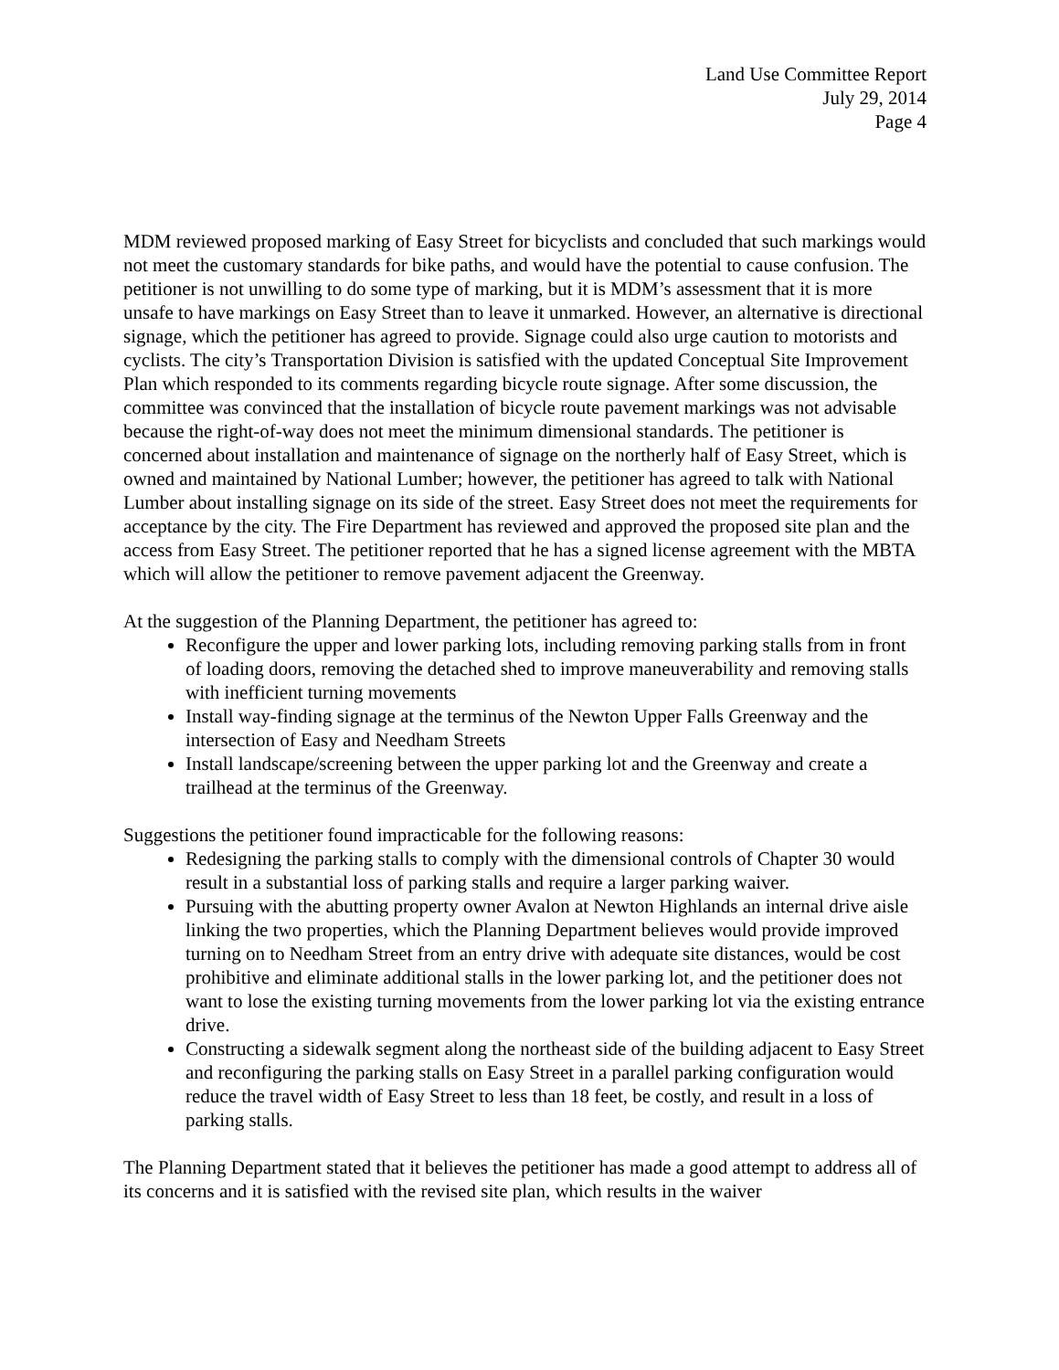Land Use Committee Report
July 29, 2014
Page 4
MDM reviewed proposed marking of Easy Street for bicyclists and concluded that such markings would not meet the customary standards for bike paths, and would have the potential to cause confusion. The petitioner is not unwilling to do some type of marking, but it is MDM’s assessment that it is more unsafe to have markings on Easy Street than to leave it unmarked. However, an alternative is directional signage, which the petitioner has agreed to provide. Signage could also urge caution to motorists and cyclists. The city’s Transportation Division is satisfied with the updated Conceptual Site Improvement Plan which responded to its comments regarding bicycle route signage. After some discussion, the committee was convinced that the installation of bicycle route pavement markings was not advisable because the right-of-way does not meet the minimum dimensional standards. The petitioner is concerned about installation and maintenance of signage on the northerly half of Easy Street, which is owned and maintained by National Lumber; however, the petitioner has agreed to talk with National Lumber about installing signage on its side of the street. Easy Street does not meet the requirements for acceptance by the city. The Fire Department has reviewed and approved the proposed site plan and the access from Easy Street. The petitioner reported that he has a signed license agreement with the MBTA which will allow the petitioner to remove pavement adjacent the Greenway.
At the suggestion of the Planning Department, the petitioner has agreed to:
Reconfigure the upper and lower parking lots, including removing parking stalls from in front of loading doors, removing the detached shed to improve maneuverability and removing stalls with inefficient turning movements
Install way-finding signage at the terminus of the Newton Upper Falls Greenway and the intersection of Easy and Needham Streets
Install landscape/screening between the upper parking lot and the Greenway and create a trailhead at the terminus of the Greenway.
Suggestions the petitioner found impracticable for the following reasons:
Redesigning the parking stalls to comply with the dimensional controls of Chapter 30 would result in a substantial loss of parking stalls and require a larger parking waiver.
Pursuing with the abutting property owner Avalon at Newton Highlands an internal drive aisle linking the two properties, which the Planning Department believes would provide improved turning on to Needham Street from an entry drive with adequate site distances, would be cost prohibitive and eliminate additional stalls in the lower parking lot, and the petitioner does not want to lose the existing turning movements from the lower parking lot via the existing entrance drive.
Constructing a sidewalk segment along the northeast side of the building adjacent to Easy Street and reconfiguring the parking stalls on Easy Street in a parallel parking configuration would reduce the travel width of Easy Street to less than 18 feet, be costly, and result in a loss of parking stalls.
The Planning Department stated that it believes the petitioner has made a good attempt to address all of its concerns and it is satisfied with the revised site plan, which results in the waiver